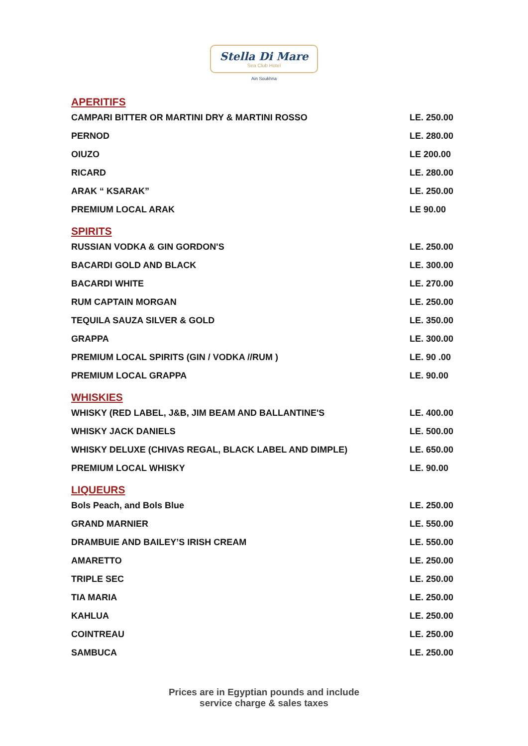Stella Di Mare
Sea Club Hotel
Ain Soukhna
| APERITIFS | |
| CAMPARI BITTER OR MARTINI DRY & MARTINI ROSSO | LE. 250.00 |
| PERNOD | LE. 280.00 |
| OIUZO | LE 200.00 |
| RICARD | LE. 280.00 |
| ARAK “ KSARAK” | LE. 250.00 |
| PREMIUM LOCAL ARAK | LE 90.00 |
| SPIRITS | |
| RUSSIAN VODKA & GIN GORDON'S | LE. 250.00 |
| BACARDI GOLD AND BLACK | LE. 300.00 |
| BACARDI WHITE | LE. 270.00 |
| RUM CAPTAIN MORGAN | LE. 250.00 |
| TEQUILA SAUZA SILVER & GOLD | LE. 350.00 |
| GRAPPA | LE. 300.00 |
| PREMIUM LOCAL SPIRITS (GIN / VODKA //RUM ) | LE. 90 .00 |
| PREMIUM LOCAL GRAPPA | LE. 90.00 |
| WHISKIES | |
| WHISKY (RED LABEL, J&B, JIM BEAM AND BALLANTINE'S | LE. 400.00 |
| WHISKY JACK DANIELS | LE. 500.00 |
| WHISKY DELUXE (CHIVAS REGAL, BLACK LABEL AND DIMPLE) | LE. 650.00 |
| PREMIUM LOCAL WHISKY | LE. 90.00 |
| LIQUEURS | |
| Bols Peach, and Bols Blue | LE. 250.00 |
| GRAND MARNIER | LE. 550.00 |
| DRAMBUIE AND BAILEY’S IRISH CREAM | LE. 550.00 |
| AMARETTO | LE. 250.00 |
| TRIPLE SEC | LE. 250.00 |
| TIA MARIA | LE. 250.00 |
| KAHLUA | LE. 250.00 |
| COINTREAU | LE. 250.00 |
| SAMBUCA | LE. 250.00 |
Prices are in Egyptian pounds and include
service charge & sales taxes